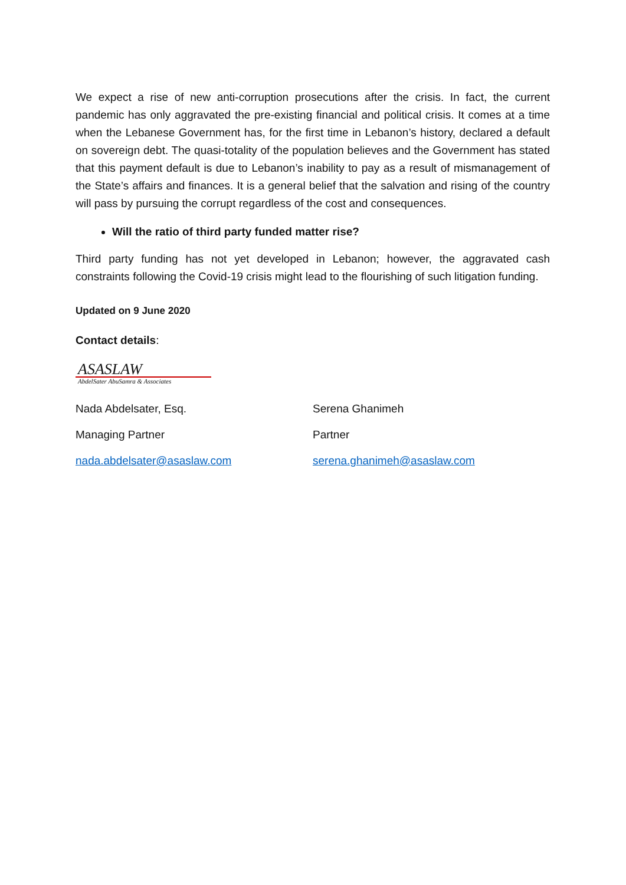We expect a rise of new anti-corruption prosecutions after the crisis. In fact, the current pandemic has only aggravated the pre-existing financial and political crisis. It comes at a time when the Lebanese Government has, for the first time in Lebanon’s history, declared a default on sovereign debt. The quasi-totality of the population believes and the Government has stated that this payment default is due to Lebanon’s inability to pay as a result of mismanagement of the State’s affairs and finances. It is a general belief that the salvation and rising of the country will pass by pursuing the corrupt regardless of the cost and consequences.
Will the ratio of third party funded matter rise?
Third party funding has not yet developed in Lebanon; however, the aggravated cash constraints following the Covid-19 crisis might lead to the flourishing of such litigation funding.
Updated on 9 June 2020
Contact details:
ASASLAW
AbdelSater AbuSamra & Associates
Nada Abdelsater, Esq.
Managing Partner
nada.abdelsater@asaslaw.com
Serena Ghanimeh
Partner
serena.ghanimeh@asaslaw.com